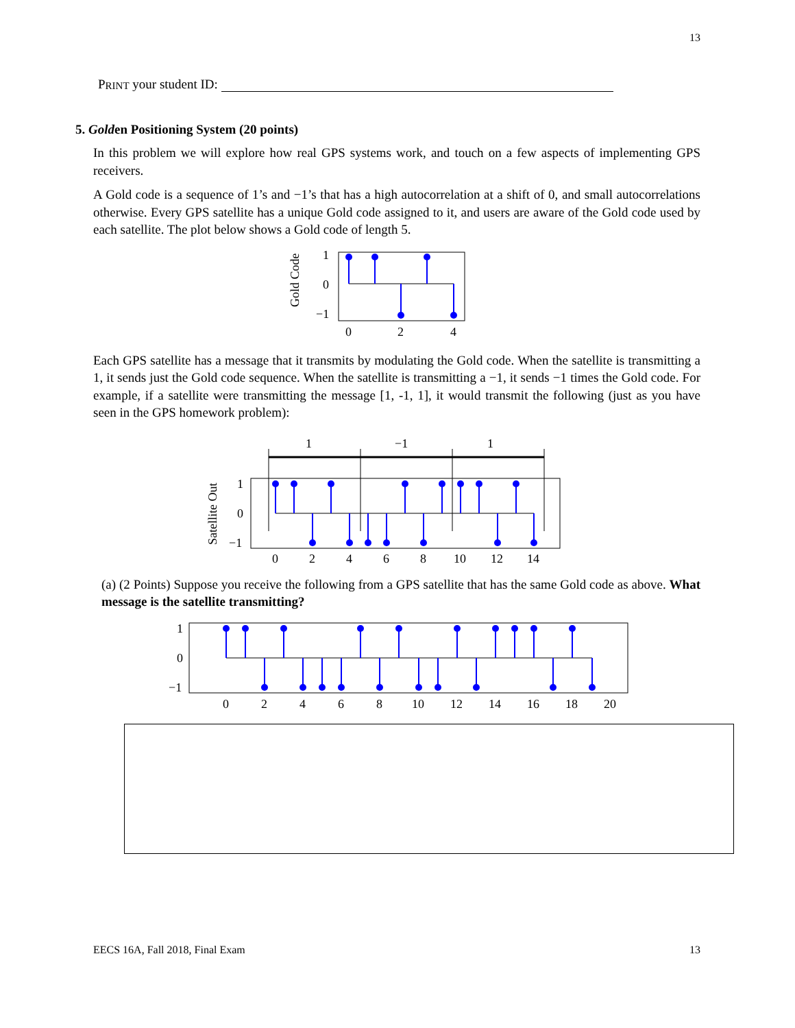13
PRINT your student ID:
5. Golden Positioning System (20 points)
In this problem we will explore how real GPS systems work, and touch on a few aspects of implementing GPS receivers.
A Gold code is a sequence of 1’s and −1’s that has a high autocorrelation at a shift of 0, and small autocorrelations otherwise. Every GPS satellite has a unique Gold code assigned to it, and users are aware of the Gold code used by each satellite. The plot below shows a Gold code of length 5.
Gold Code
1
0
−1
0
2
4
Each GPS satellite has a message that it transmits by modulating the Gold code. When the satellite is transmitting a 1, it sends just the Gold code sequence. When the satellite is transmitting a −1, it sends −1 times the Gold code. For example, if a satellite were transmitting the message [1, -1, 1], it would transmit the following (just as you have seen in the GPS homework problem):
Satellite Out
1
−1
1
1
0
−1
0
2
4
6
8
10
12
14
(a) (2 Points) Suppose you receive the following from a GPS satellite that has the same Gold code as above. What message is the satellite transmitting?
1
0
−1
0
2
4
6
8
10
12
14
16
18
20
EECS 16A, Fall 2018, Final Exam 13